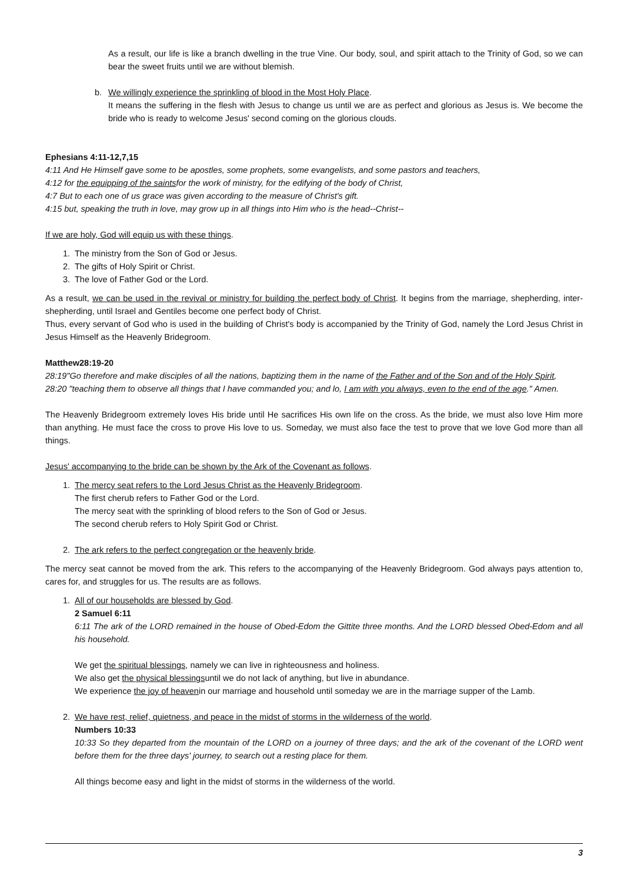As a result, our life is like a branch dwelling in the true Vine. Our body, soul, and spirit attach to the Trinity of God, so we can bear the sweet fruits until we are without blemish.
b. We willingly experience the sprinkling of blood in the Most Holy Place.
It means the suffering in the flesh with Jesus to change us until we are as perfect and glorious as Jesus is. We become the bride who is ready to welcome Jesus' second coming on the glorious clouds.
Ephesians 4:11-12,7,15
4:11 And He Himself gave some to be apostles, some prophets, some evangelists, and some pastors and teachers,
4:12 for the equipping of the saintsfor the work of ministry, for the edifying of the body of Christ,
4:7 But to each one of us grace was given according to the measure of Christ's gift.
4:15 but, speaking the truth in love, may grow up in all things into Him who is the head--Christ--
If we are holy, God will equip us with these things.
1. The ministry from the Son of God or Jesus.
2. The gifts of Holy Spirit or Christ.
3. The love of Father God or the Lord.
As a result, we can be used in the revival or ministry for building the perfect body of Christ. It begins from the marriage, shepherding, inter-shepherding, until Israel and Gentiles become one perfect body of Christ.
Thus, every servant of God who is used in the building of Christ's body is accompanied by the Trinity of God, namely the Lord Jesus Christ in Jesus Himself as the Heavenly Bridegroom.
Matthew28:19-20
28:19"Go therefore and make disciples of all the nations, baptizing them in the name of the Father and of the Son and of the Holy Spirit,
28:20 "teaching them to observe all things that I have commanded you; and lo, I am with you always, even to the end of the age." Amen.
The Heavenly Bridegroom extremely loves His bride until He sacrifices His own life on the cross. As the bride, we must also love Him more than anything. He must face the cross to prove His love to us. Someday, we must also face the test to prove that we love God more than all things.
Jesus' accompanying to the bride can be shown by the Ark of the Covenant as follows.
1. The mercy seat refers to the Lord Jesus Christ as the Heavenly Bridegroom.
The first cherub refers to Father God or the Lord.
The mercy seat with the sprinkling of blood refers to the Son of God or Jesus.
The second cherub refers to Holy Spirit God or Christ.
2. The ark refers to the perfect congregation or the heavenly bride.
The mercy seat cannot be moved from the ark. This refers to the accompanying of the Heavenly Bridegroom. God always pays attention to, cares for, and struggles for us. The results are as follows.
1. All of our households are blessed by God.
2 Samuel 6:11
6:11 The ark of the LORD remained in the house of Obed-Edom the Gittite three months. And the LORD blessed Obed-Edom and all his household.
We get the spiritual blessings, namely we can live in righteousness and holiness.
We also get the physical blessingsuntil we do not lack of anything, but live in abundance.
We experience the joy of heavenin our marriage and household until someday we are in the marriage supper of the Lamb.
2. We have rest, relief, quietness, and peace in the midst of storms in the wilderness of the world.
Numbers 10:33
10:33 So they departed from the mountain of the LORD on a journey of three days; and the ark of the covenant of the LORD went before them for the three days' journey, to search out a resting place for them.
All things become easy and light in the midst of storms in the wilderness of the world.
3